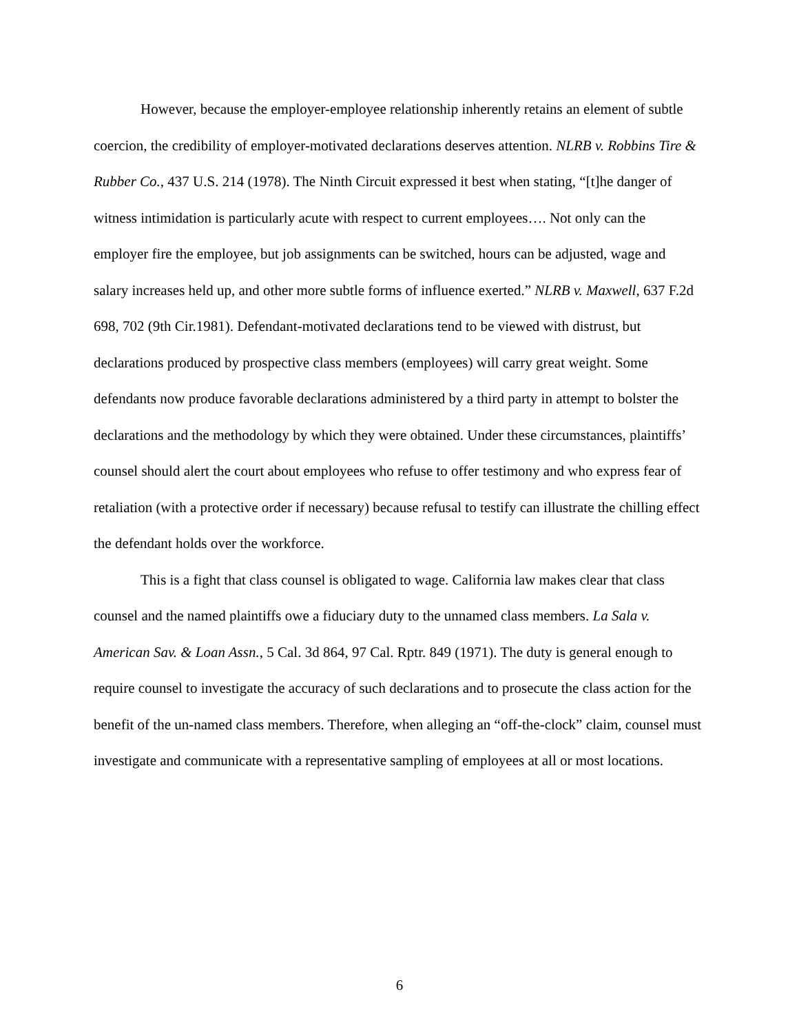However, because the employer-employee relationship inherently retains an element of subtle coercion, the credibility of employer-motivated declarations deserves attention. NLRB v. Robbins Tire & Rubber Co., 437 U.S. 214 (1978). The Ninth Circuit expressed it best when stating, “[t]he danger of witness intimidation is particularly acute with respect to current employees…. Not only can the employer fire the employee, but job assignments can be switched, hours can be adjusted, wage and salary increases held up, and other more subtle forms of influence exerted.” NLRB v. Maxwell, 637 F.2d 698, 702 (9th Cir.1981). Defendant-motivated declarations tend to be viewed with distrust, but declarations produced by prospective class members (employees) will carry great weight. Some defendants now produce favorable declarations administered by a third party in attempt to bolster the declarations and the methodology by which they were obtained. Under these circumstances, plaintiffs’ counsel should alert the court about employees who refuse to offer testimony and who express fear of retaliation (with a protective order if necessary) because refusal to testify can illustrate the chilling effect the defendant holds over the workforce.
This is a fight that class counsel is obligated to wage. California law makes clear that class counsel and the named plaintiffs owe a fiduciary duty to the unnamed class members. La Sala v. American Sav. & Loan Assn., 5 Cal. 3d 864, 97 Cal. Rptr. 849 (1971). The duty is general enough to require counsel to investigate the accuracy of such declarations and to prosecute the class action for the benefit of the un-named class members. Therefore, when alleging an “off-the-clock” claim, counsel must investigate and communicate with a representative sampling of employees at all or most locations.
6